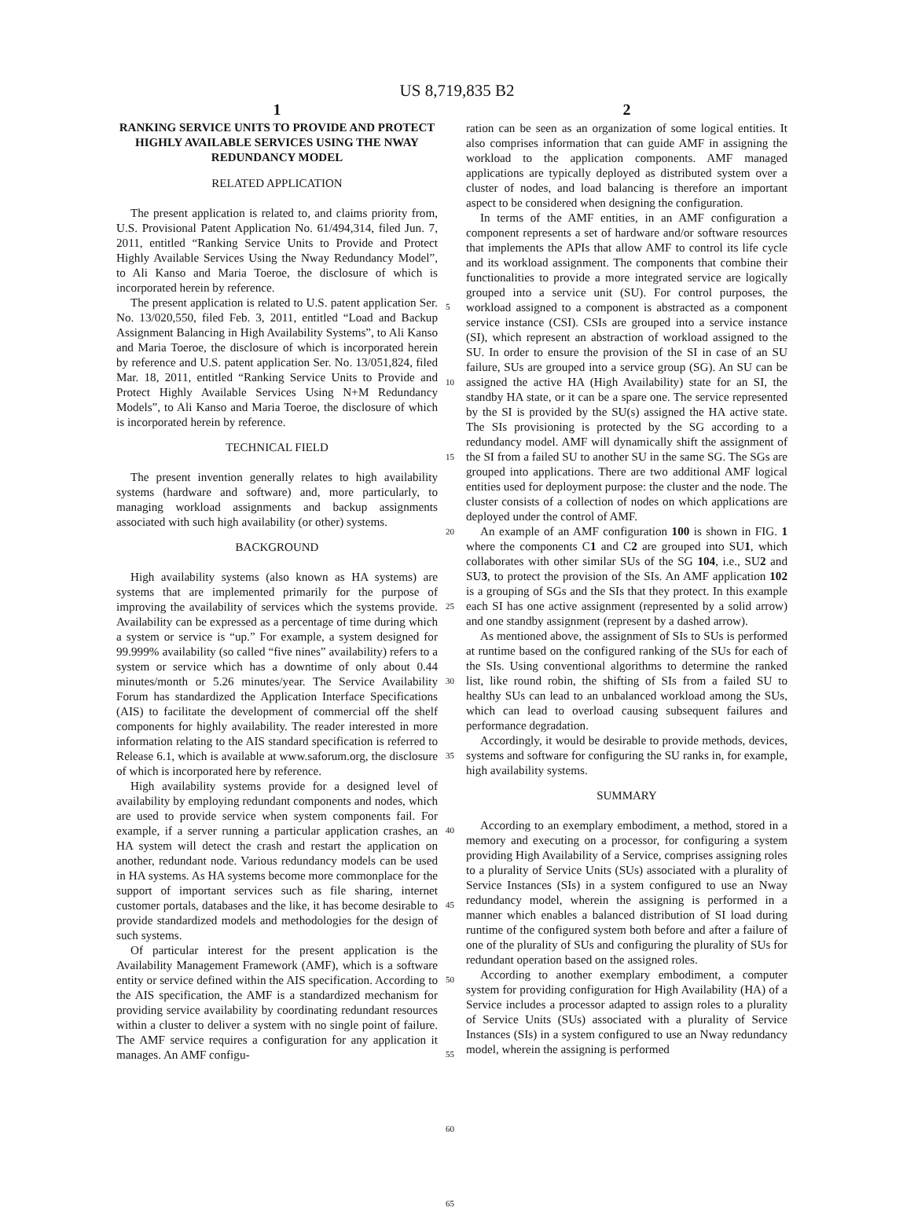US 8,719,835 B2
1
RANKING SERVICE UNITS TO PROVIDE AND PROTECT HIGHLY AVAILABLE SERVICES USING THE NWAY REDUNDANCY MODEL
RELATED APPLICATION
The present application is related to, and claims priority from, U.S. Provisional Patent Application No. 61/494,314, filed Jun. 7, 2011, entitled “Ranking Service Units to Provide and Protect Highly Available Services Using the Nway Redundancy Model”, to Ali Kanso and Maria Toeroe, the disclosure of which is incorporated herein by reference.
The present application is related to U.S. patent application Ser. No. 13/020,550, filed Feb. 3, 2011, entitled “Load and Backup Assignment Balancing in High Availability Systems”, to Ali Kanso and Maria Toeroe, the disclosure of which is incorporated herein by reference and U.S. patent application Ser. No. 13/051,824, filed Mar. 18, 2011, entitled “Ranking Service Units to Provide and Protect Highly Available Services Using N+M Redundancy Models”, to Ali Kanso and Maria Toeroe, the disclosure of which is incorporated herein by reference.
TECHNICAL FIELD
The present invention generally relates to high availability systems (hardware and software) and, more particularly, to managing workload assignments and backup assignments associated with such high availability (or other) systems.
BACKGROUND
High availability systems (also known as HA systems) are systems that are implemented primarily for the purpose of improving the availability of services which the systems provide. Availability can be expressed as a percentage of time during which a system or service is “up.” For example, a system designed for 99.999% availability (so called “five nines” availability) refers to a system or service which has a downtime of only about 0.44 minutes/month or 5.26 minutes/year. The Service Availability Forum has standardized the Application Interface Specifications (AIS) to facilitate the development of commercial off the shelf components for highly availability. The reader interested in more information relating to the AIS standard specification is referred to Release 6.1, which is available at www.saforum.org, the disclosure of which is incorporated here by reference.
High availability systems provide for a designed level of availability by employing redundant components and nodes, which are used to provide service when system components fail. For example, if a server running a particular application crashes, an HA system will detect the crash and restart the application on another, redundant node. Various redundancy models can be used in HA systems. As HA systems become more commonplace for the support of important services such as file sharing, internet customer portals, databases and the like, it has become desirable to provide standardized models and methodologies for the design of such systems.
Of particular interest for the present application is the Availability Management Framework (AMF), which is a software entity or service defined within the AIS specification. According to the AIS specification, the AMF is a standardized mechanism for providing service availability by coordinating redundant resources within a cluster to deliver a system with no single point of failure. The AMF service requires a configuration for any application it manages. An AMF configu-
5
10
15
20
25
30
35
40
45
50
55
60
65
2
ration can be seen as an organization of some logical entities. It also comprises information that can guide AMF in assigning the workload to the application components. AMF managed applications are typically deployed as distributed system over a cluster of nodes, and load balancing is therefore an important aspect to be considered when designing the configuration.
In terms of the AMF entities, in an AMF configuration a component represents a set of hardware and/or software resources that implements the APIs that allow AMF to control its life cycle and its workload assignment. The components that combine their functionalities to provide a more integrated service are logically grouped into a service unit (SU). For control purposes, the workload assigned to a component is abstracted as a component service instance (CSI). CSIs are grouped into a service instance (SI), which represent an abstraction of workload assigned to the SU. In order to ensure the provision of the SI in case of an SU failure, SUs are grouped into a service group (SG). An SU can be assigned the active HA (High Availability) state for an SI, the standby HA state, or it can be a spare one. The service represented by the SI is provided by the SU(s) assigned the HA active state. The SIs provisioning is protected by the SG according to a redundancy model. AMF will dynamically shift the assignment of the SI from a failed SU to another SU in the same SG. The SGs are grouped into applications. There are two additional AMF logical entities used for deployment purpose: the cluster and the node. The cluster consists of a collection of nodes on which applications are deployed under the control of AMF.
An example of an AMF configuration 100 is shown in FIG. 1 where the components C1 and C2 are grouped into SU1, which collaborates with other similar SUs of the SG 104, i.e., SU2 and SU3, to protect the provision of the SIs. An AMF application 102 is a grouping of SGs and the SIs that they protect. In this example each SI has one active assignment (represented by a solid arrow) and one standby assignment (represent by a dashed arrow).
As mentioned above, the assignment of SIs to SUs is performed at runtime based on the configured ranking of the SUs for each of the SIs. Using conventional algorithms to determine the ranked list, like round robin, the shifting of SIs from a failed SU to healthy SUs can lead to an unbalanced workload among the SUs, which can lead to overload causing subsequent failures and performance degradation.
Accordingly, it would be desirable to provide methods, devices, systems and software for configuring the SU ranks in, for example, high availability systems.
SUMMARY
According to an exemplary embodiment, a method, stored in a memory and executing on a processor, for configuring a system providing High Availability of a Service, comprises assigning roles to a plurality of Service Units (SUs) associated with a plurality of Service Instances (SIs) in a system configured to use an Nway redundancy model, wherein the assigning is performed in a manner which enables a balanced distribution of SI load during runtime of the configured system both before and after a failure of one of the plurality of SUs and configuring the plurality of SUs for redundant operation based on the assigned roles.
According to another exemplary embodiment, a computer system for providing configuration for High Availability (HA) of a Service includes a processor adapted to assign roles to a plurality of Service Units (SUs) associated with a plurality of Service Instances (SIs) in a system configured to use an Nway redundancy model, wherein the assigning is performed